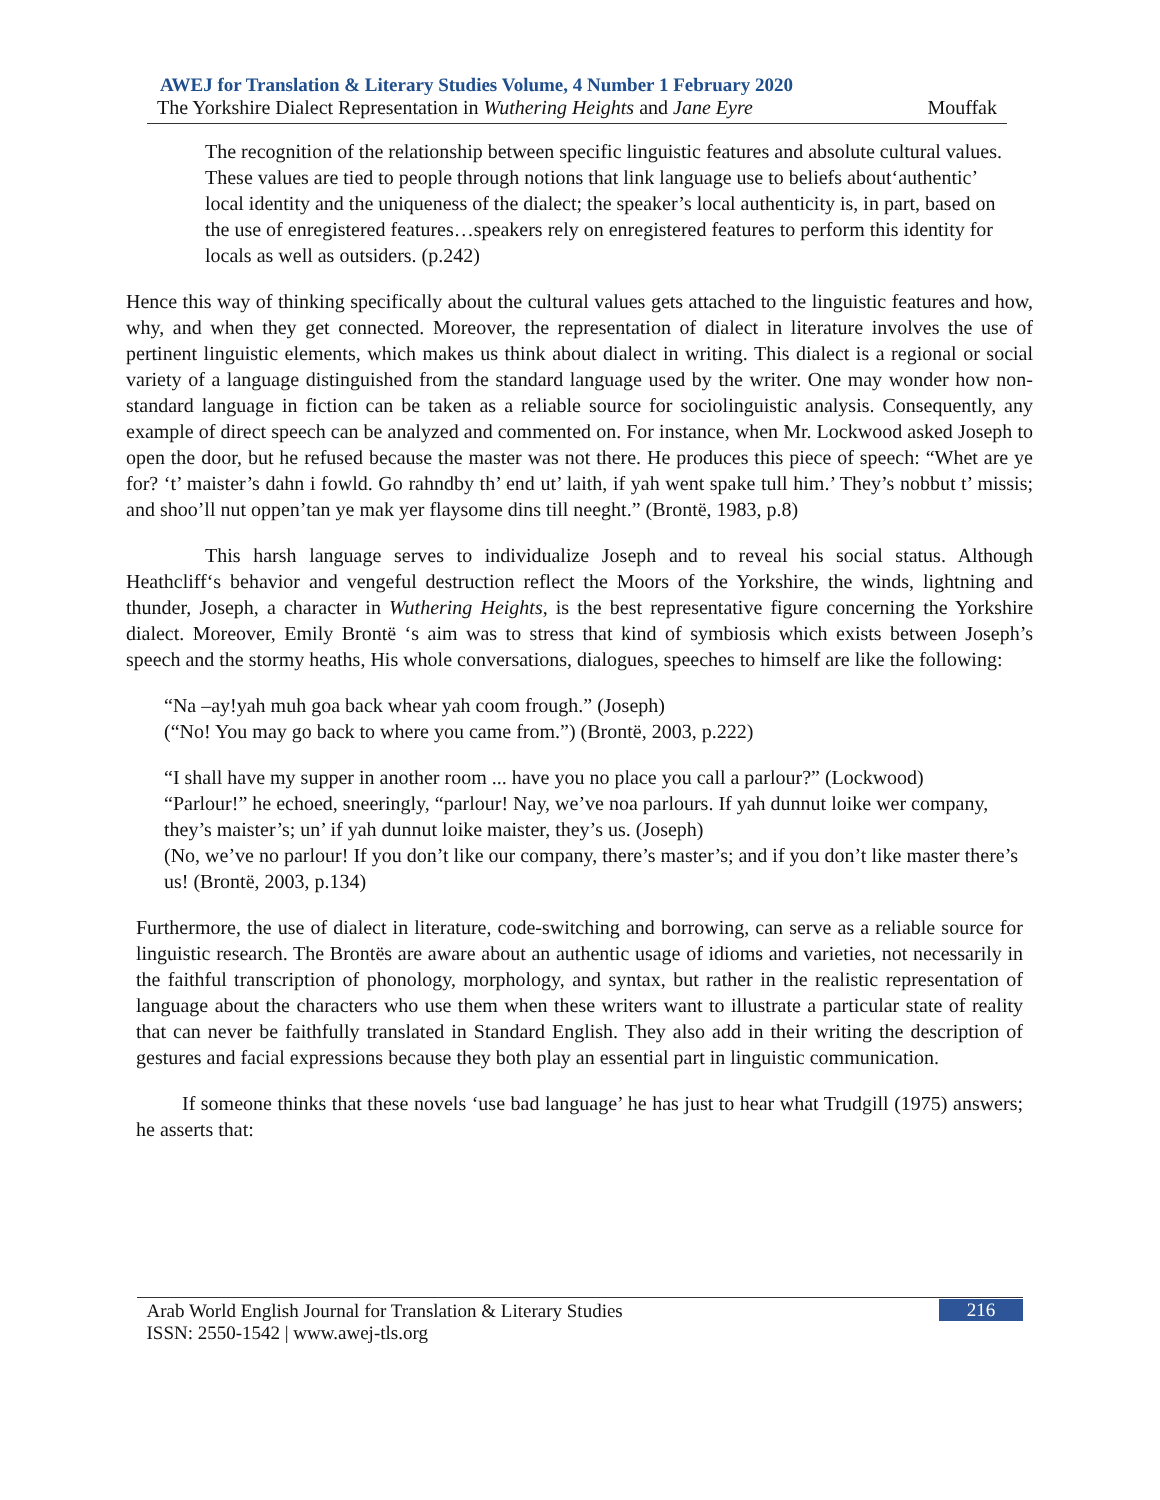AWEJ for Translation & Literary Studies Volume, 4 Number 1 February 2020
The Yorkshire Dialect Representation in Wuthering Heights and Jane Eyre Mouffak
The recognition of the relationship between specific linguistic features and absolute cultural values. These values are tied to people through notions that link language use to beliefs about‘authentic’ local identity and the uniqueness of the dialect; the speaker’s local authenticity is, in part, based on the use of enregistered features…speakers rely on enregistered features to perform this identity for locals as well as outsiders. (p.242)
Hence this way of thinking specifically about the cultural values gets attached to the linguistic features and how, why, and when they get connected. Moreover, the representation of dialect in literature involves the use of pertinent linguistic elements, which makes us think about dialect in writing. This dialect is a regional or social variety of a language distinguished from the standard language used by the writer. One may wonder how non-standard language in fiction can be taken as a reliable source for sociolinguistic analysis. Consequently, any example of direct speech can be analyzed and commented on. For instance, when Mr. Lockwood asked Joseph to open the door, but he refused because the master was not there. He produces this piece of speech: “Whet are ye for? ‘t’ maister’s dahn i fowld. Go rahndby th’ end ut’ laith, if yah went spake tull him.’ They’s nobbut t’ missis; and shoo’ll nut oppen’tan ye mak yer flaysome dins till neeght.” (Brontë, 1983, p.8)
This harsh language serves to individualize Joseph and to reveal his social status. Although Heathcliff‘s behavior and vengeful destruction reflect the Moors of the Yorkshire, the winds, lightning and thunder, Joseph, a character in Wuthering Heights, is the best representative figure concerning the Yorkshire dialect. Moreover, Emily Brontë ‘s aim was to stress that kind of symbiosis which exists between Joseph’s speech and the stormy heaths, His whole conversations, dialogues, speeches to himself are like the following:
“Na –ay!yah muh goa back whear yah coom frough.” (Joseph)
(“No! You may go back to where you came from.”) (Brontë, 2003, p.222)
“I shall have my supper in another room ... have you no place you call a parlour?” (Lockwood)
“Parlour!” he echoed, sneeringly, “parlour! Nay, we’ve noa parlours. If yah dunnut loike wer company, they’s maister’s; un’ if yah dunnut loike maister, they’s us. (Joseph)
(No, we’ve no parlour! If you don’t like our company, there’s master’s; and if you don’t like master there’s us! (Brontë, 2003, p.134)
Furthermore, the use of dialect in literature, code-switching and borrowing, can serve as a reliable source for linguistic research. The Brontës are aware about an authentic usage of idioms and varieties, not necessarily in the faithful transcription of phonology, morphology, and syntax, but rather in the realistic representation of language about the characters who use them when these writers want to illustrate a particular state of reality that can never be faithfully translated in Standard English. They also add in their writing the description of gestures and facial expressions because they both play an essential part in linguistic communication.
If someone thinks that these novels ‘use bad language’ he has just to hear what Trudgill (1975) answers; he asserts that:
Arab World English Journal for Translation & Literary Studies
ISSN: 2550-1542 | www.awej-tls.org
216